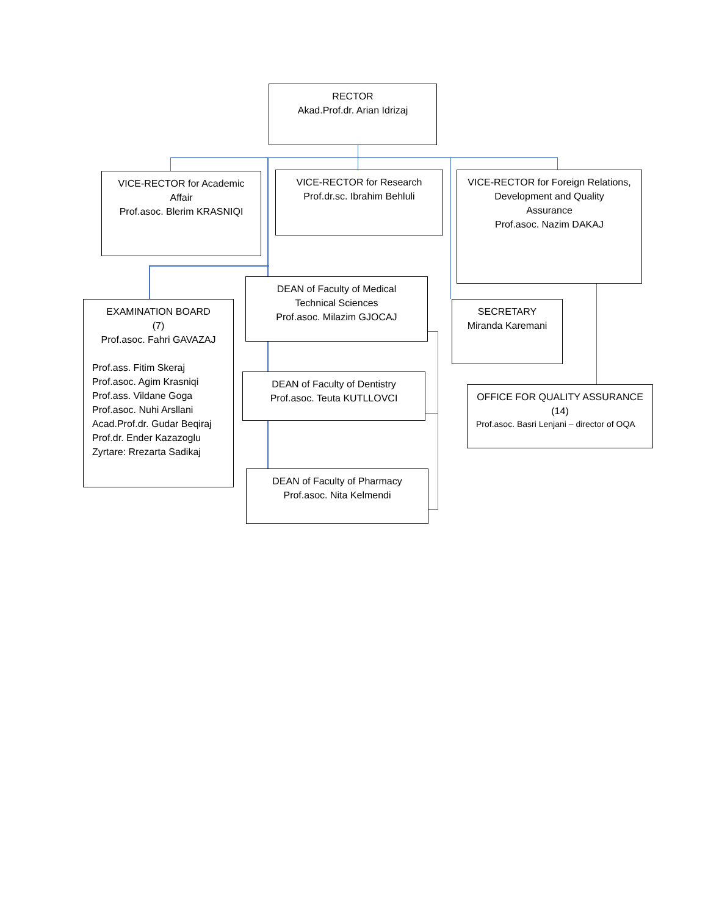RECTOR
Akad.Prof.dr. Arian Idrizaj
VICE-RECTOR for Academic
Affair
Prof.asoc. Blerim KRASNIQI
VICE-RECTOR for Research
Prof.dr.sc. Ibrahim Behluli
VICE-RECTOR for Foreign Relations,
Development and Quality
Assurance
Prof.asoc. Nazim DAKAJ
EXAMINATION BOARD
(7)
Prof.asoc. Fahri GAVAZAJ
Prof.ass. Fitim Skeraj
Prof.asoc. Agim Krasniqi
Prof.ass. Vildane Goga
Prof.asoc. Nuhi Arsllani
Acad.Prof.dr. Gudar Beqiraj
Prof.dr. Ender Kazazoglu
Zyrtare: Rrezarta Sadikaj
DEAN of Faculty of Medical
Technical Sciences
Prof.asoc. Milazim GJOCAJ
SECRETARY
Miranda Karemani
DEAN of Faculty of Dentistry
Prof.asoc. Teuta KUTLLOVCI
OFFICE FOR QUALITY ASSURANCE
(14)
Prof.asoc. Basri Lenjani – director of OQA
DEAN of Faculty of Pharmacy
Prof.asoc. Nita Kelmendi